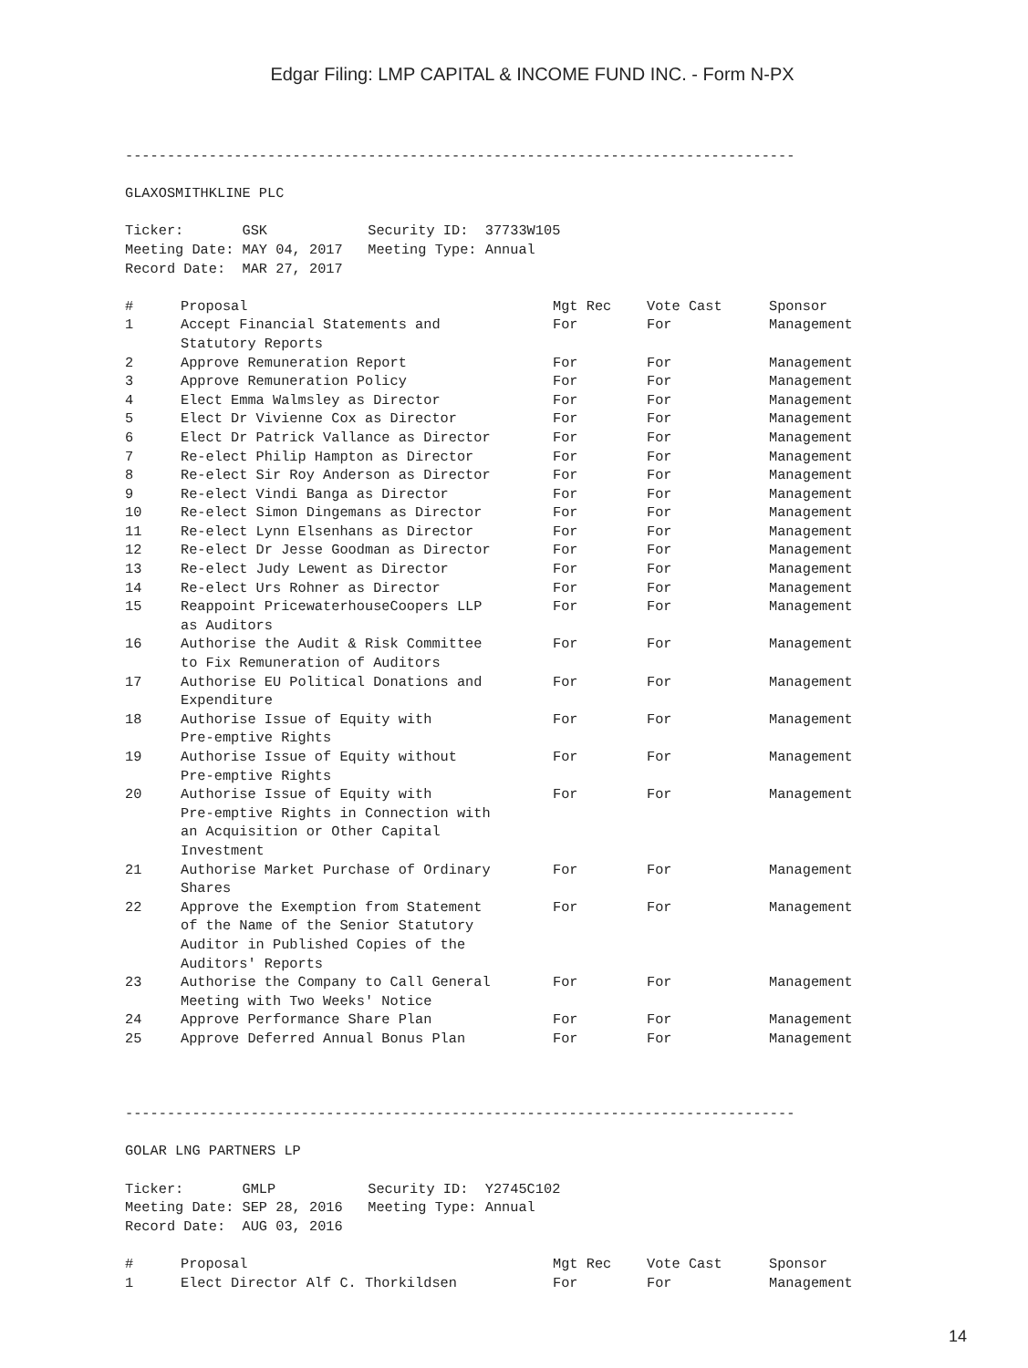Edgar Filing: LMP CAPITAL & INCOME FUND INC. - Form N-PX
--------------------------------------------------------------------------------

GLAXOSMITHKLINE PLC

Ticker:       GSK            Security ID:  37733W105
Meeting Date: MAY 04, 2017   Meeting Type: Annual
Record Date:  MAR 27, 2017
| # | Proposal | Mgt Rec | Vote Cast | Sponsor |
| --- | --- | --- | --- | --- |
| 1 | Accept Financial Statements and Statutory Reports | For | For | Management |
| 2 | Approve Remuneration Report | For | For | Management |
| 3 | Approve Remuneration Policy | For | For | Management |
| 4 | Elect Emma Walmsley as Director | For | For | Management |
| 5 | Elect Dr Vivienne Cox as Director | For | For | Management |
| 6 | Elect Dr Patrick Vallance as Director | For | For | Management |
| 7 | Re-elect Philip Hampton as Director | For | For | Management |
| 8 | Re-elect Sir Roy Anderson as Director | For | For | Management |
| 9 | Re-elect Vindi Banga as Director | For | For | Management |
| 10 | Re-elect Simon Dingemans as Director | For | For | Management |
| 11 | Re-elect Lynn Elsenhans as Director | For | For | Management |
| 12 | Re-elect Dr Jesse Goodman as Director | For | For | Management |
| 13 | Re-elect Judy Lewent as Director | For | For | Management |
| 14 | Re-elect Urs Rohner as Director | For | For | Management |
| 15 | Reappoint PricewaterhouseCoopers LLP as Auditors | For | For | Management |
| 16 | Authorise the Audit & Risk Committee to Fix Remuneration of Auditors | For | For | Management |
| 17 | Authorise EU Political Donations and Expenditure | For | For | Management |
| 18 | Authorise Issue of Equity with Pre-emptive Rights | For | For | Management |
| 19 | Authorise Issue of Equity without Pre-emptive Rights | For | For | Management |
| 20 | Authorise Issue of Equity with Pre-emptive Rights in Connection with an Acquisition or Other Capital Investment | For | For | Management |
| 21 | Authorise Market Purchase of Ordinary Shares | For | For | Management |
| 22 | Approve the Exemption from Statement of the Name of the Senior Statutory Auditor in Published Copies of the Auditors' Reports | For | For | Management |
| 23 | Authorise the Company to Call General Meeting with Two Weeks' Notice | For | For | Management |
| 24 | Approve Performance Share Plan | For | For | Management |
| 25 | Approve Deferred Annual Bonus Plan | For | For | Management |
--------------------------------------------------------------------------------

GOLAR LNG PARTNERS LP

Ticker:       GMLP           Security ID:  Y2745C102
Meeting Date: SEP 28, 2016   Meeting Type: Annual
Record Date:  AUG 03, 2016
| # | Proposal | Mgt Rec | Vote Cast | Sponsor |
| --- | --- | --- | --- | --- |
| 1 | Elect Director Alf C. Thorkildsen | For | For | Management |
14